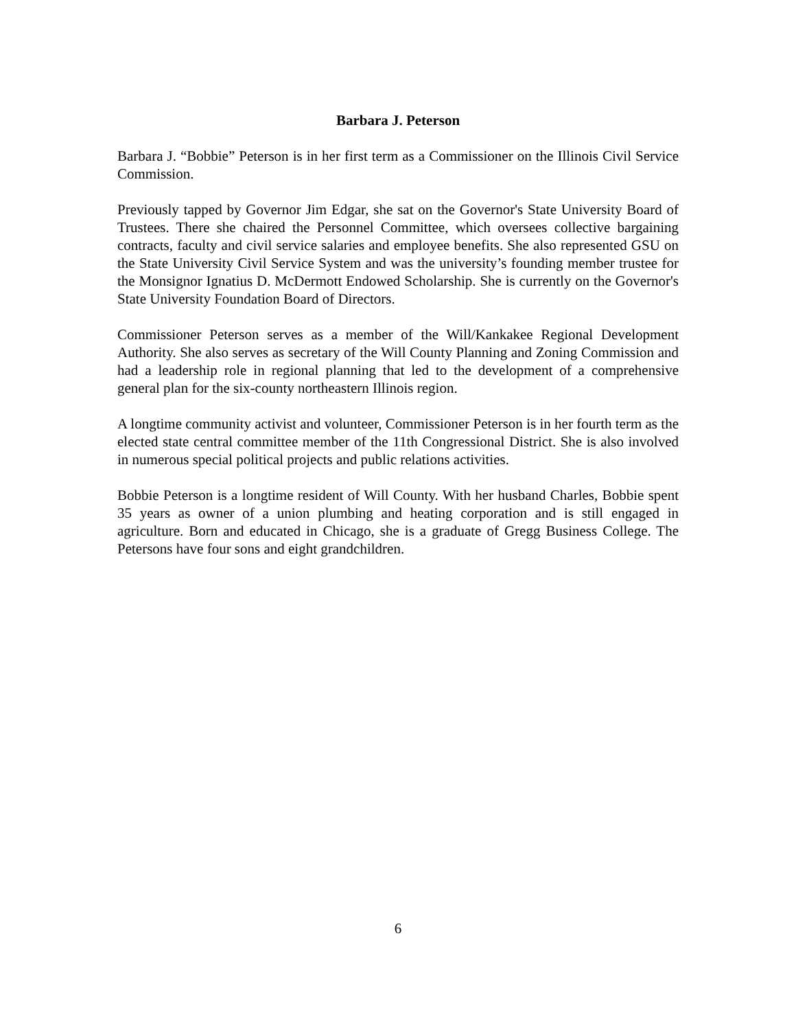Barbara J. Peterson
Barbara J. “Bobbie” Peterson is in her first term as a Commissioner on the Illinois Civil Service Commission.
Previously tapped by Governor Jim Edgar, she sat on the Governor's State University Board of Trustees. There she chaired the Personnel Committee, which oversees collective bargaining contracts, faculty and civil service salaries and employee benefits. She also represented GSU on the State University Civil Service System and was the university’s founding member trustee for the Monsignor Ignatius D. McDermott Endowed Scholarship. She is currently on the Governor's State University Foundation Board of Directors.
Commissioner Peterson serves as a member of the Will/Kankakee Regional Development Authority. She also serves as secretary of the Will County Planning and Zoning Commission and had a leadership role in regional planning that led to the development of a comprehensive general plan for the six-county northeastern Illinois region.
A longtime community activist and volunteer, Commissioner Peterson is in her fourth term as the elected state central committee member of the 11th Congressional District. She is also involved in numerous special political projects and public relations activities.
Bobbie Peterson is a longtime resident of Will County. With her husband Charles, Bobbie spent 35 years as owner of a union plumbing and heating corporation and is still engaged in agriculture. Born and educated in Chicago, she is a graduate of Gregg Business College. The Petersons have four sons and eight grandchildren.
6